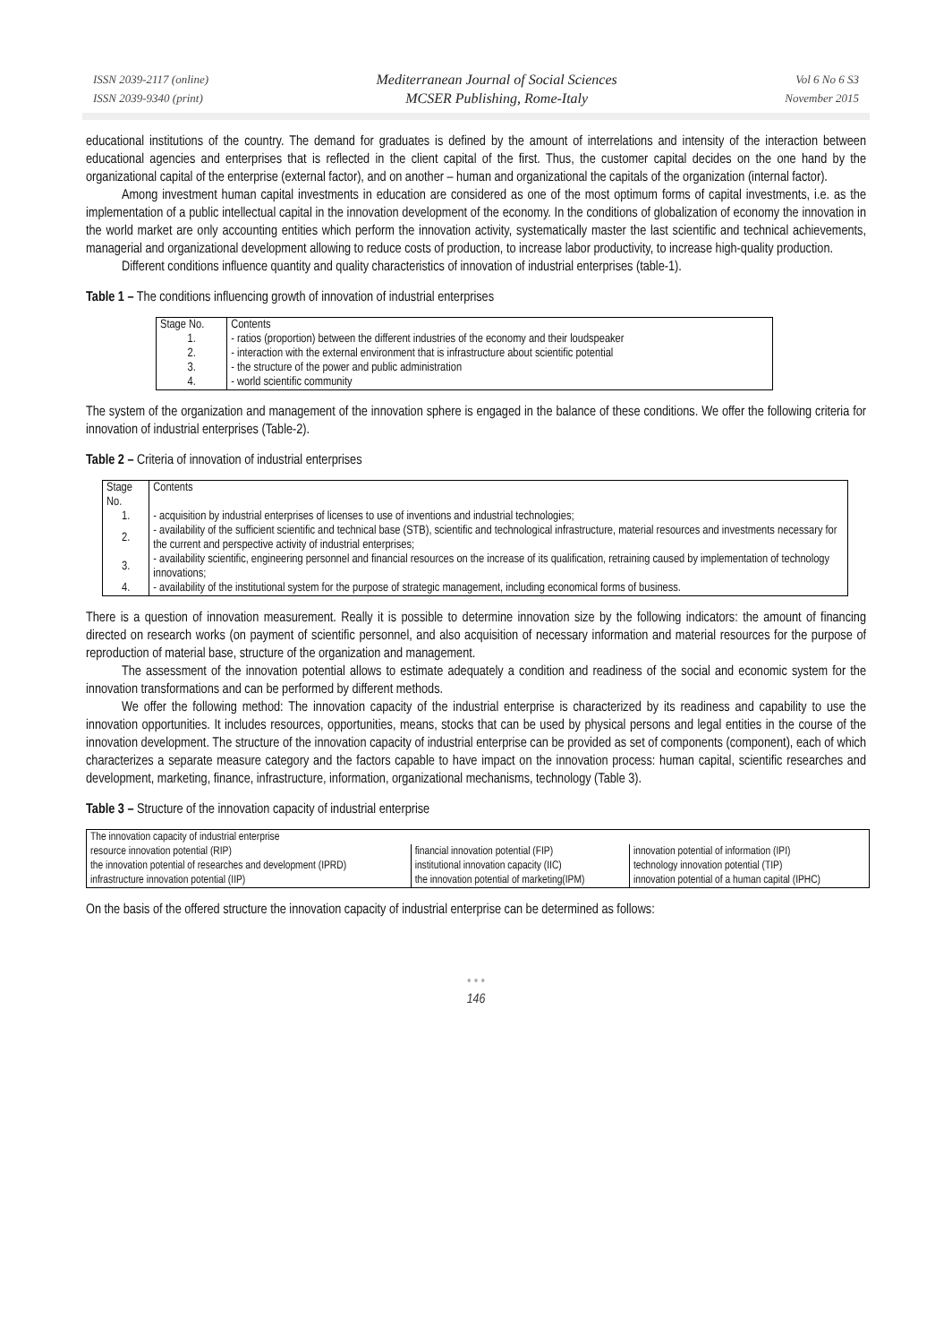ISSN 2039-2117 (online)
ISSN 2039-9340 (print)
Mediterranean Journal of Social Sciences
MCSER Publishing, Rome-Italy
Vol 6 No 6 S3
November 2015
educational institutions of the country. The demand for graduates is defined by the amount of interrelations and intensity of the interaction between educational agencies and enterprises that is reflected in the client capital of the first. Thus, the customer capital decides on the one hand by the organizational capital of the enterprise (external factor), and on another – human and organizational the capitals of the organization (internal factor).
Among investment human capital investments in education are considered as one of the most optimum forms of capital investments, i.e. as the implementation of a public intellectual capital in the innovation development of the economy. In the conditions of globalization of economy the innovation in the world market are only accounting entities which perform the innovation activity, systematically master the last scientific and technical achievements, managerial and organizational development allowing to reduce costs of production, to increase labor productivity, to increase high-quality production.
Different conditions influence quantity and quality characteristics of innovation of industrial enterprises (table-1).
Table 1 – The conditions influencing growth of innovation of industrial enterprises
| Stage No. | Contents |
| --- | --- |
| 1. | - ratios (proportion) between the different industries of the economy and their loudspeaker |
| 2. | - interaction with the external environment that is infrastructure about scientific potential |
| 3. | - the structure of the power and public administration |
| 4. | - world scientific community |
The system of the organization and management of the innovation sphere is engaged in the balance of these conditions. We offer the following criteria for innovation of industrial enterprises (Table-2).
Table 2 – Criteria of innovation of industrial enterprises
| Stage No. | Contents |
| --- | --- |
| 1. | - acquisition by industrial enterprises of licenses to use of inventions and industrial technologies; |
| 2. | - availability of the sufficient scientific and technical base (STB), scientific and technological infrastructure, material resources and investments necessary for the current and perspective activity of industrial enterprises; |
| 3. | - availability scientific, engineering personnel and financial resources on the increase of its qualification, retraining caused by implementation of technology innovations; |
| 4. | - availability of the institutional system for the purpose of strategic management, including economical forms of business. |
There is a question of innovation measurement. Really it is possible to determine innovation size by the following indicators: the amount of financing directed on research works (on payment of scientific personnel, and also acquisition of necessary information and material resources for the purpose of reproduction of material base, structure of the organization and management.
The assessment of the innovation potential allows to estimate adequately a condition and readiness of the social and economic system for the innovation transformations and can be performed by different methods.
We offer the following method: The innovation capacity of the industrial enterprise is characterized by its readiness and capability to use the innovation opportunities. It includes resources, opportunities, means, stocks that can be used by physical persons and legal entities in the course of the innovation development. The structure of the innovation capacity of industrial enterprise can be provided as set of components (component), each of which characterizes a separate measure category and the factors capable to have impact on the innovation process: human capital, scientific researches and development, marketing, finance, infrastructure, information, organizational mechanisms, technology (Table 3).
Table 3 – Structure of the innovation capacity of industrial enterprise
| The innovation capacity of industrial enterprise | | |
| resource innovation potential (RIP) | financial innovation potential (FIP) | innovation potential of information (IPI) |
| the innovation potential of researches and development (IPRD) | institutional innovation capacity (IIC) | technology innovation potential (TIP) |
| infrastructure innovation potential (IIP) | the innovation potential of marketing(IPM) | innovation potential of a human capital (IPHC) |
On the basis of the offered structure the innovation capacity of industrial enterprise can be determined as follows:
• • •
146